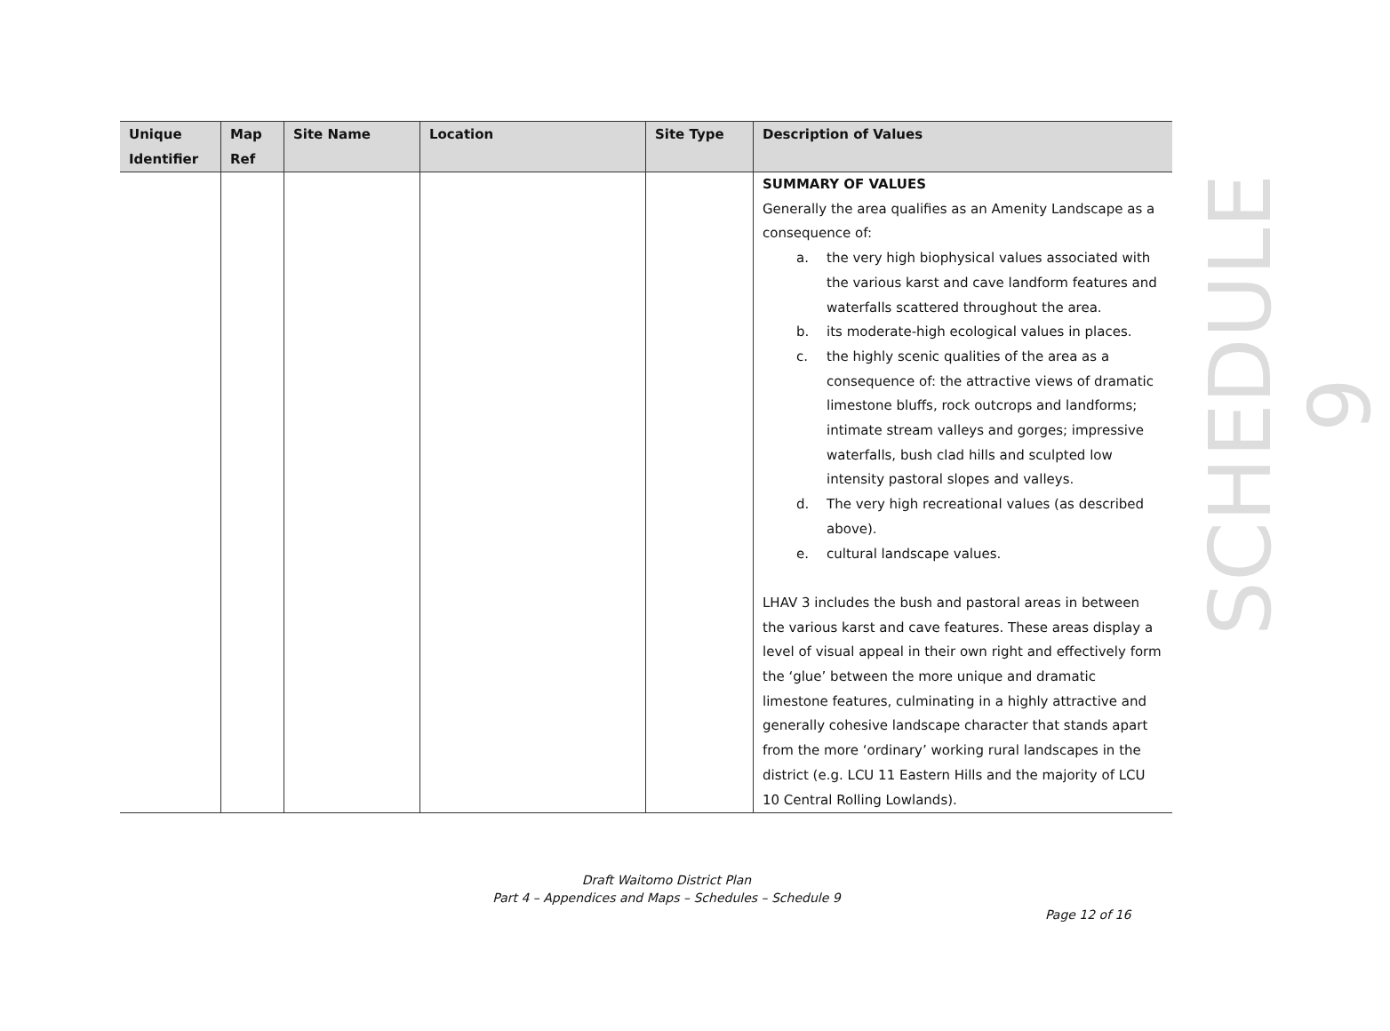| Unique Identifier | Map Ref | Site Name | Location | Site Type | Description of Values |
| --- | --- | --- | --- | --- | --- |
| | | | | | SUMMARY OF VALUES Generally the area qualifies as an Amenity Landscape as a consequence of: a. the very high biophysical values associated with the various karst and cave landform features and waterfalls scattered throughout the area. b. its moderate-high ecological values in places. c. the highly scenic qualities of the area as a consequence of: the attractive views of dramatic limestone bluffs, rock outcrops and landforms; intimate stream valleys and gorges; impressive waterfalls, bush clad hills and sculpted low intensity pastoral slopes and valleys. d. The very high recreational values (as described above). e. cultural landscape values. LHAV 3 includes the bush and pastoral areas in between the various karst and cave features. These areas display a level of visual appeal in their own right and effectively form the ‘glue’ between the more unique and dramatic limestone features, culminating in a highly attractive and generally cohesive landscape character that stands apart from the more ‘ordinary’ working rural landscapes in the district (e.g. LCU 11 Eastern Hills and the majority of LCU 10 Central Rolling Lowlands). |
SCHEDULE 9
Draft Waitomo District Plan
Part 4 – Appendices and Maps – Schedules – Schedule 9
Page 12 of 16